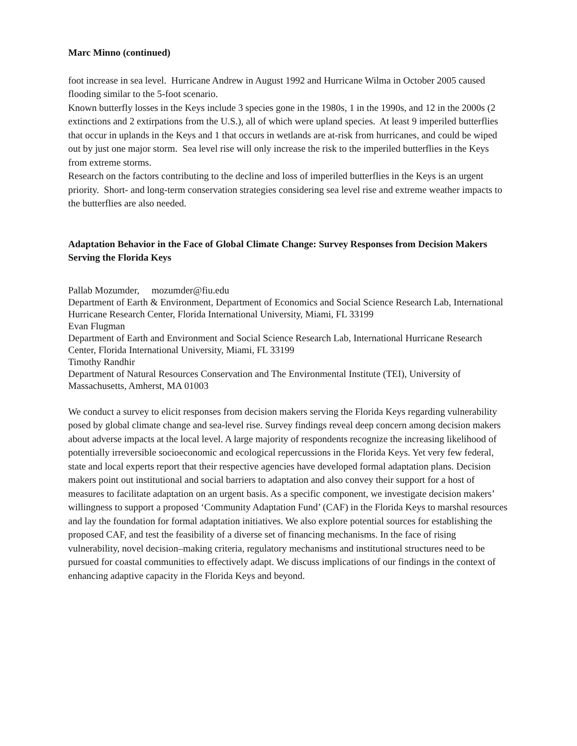Marc Minno (continued)
foot increase in sea level. Hurricane Andrew in August 1992 and Hurricane Wilma in October 2005 caused flooding similar to the 5-foot scenario.
Known butterfly losses in the Keys include 3 species gone in the 1980s, 1 in the 1990s, and 12 in the 2000s (2 extinctions and 2 extirpations from the U.S.), all of which were upland species. At least 9 imperiled butterflies that occur in uplands in the Keys and 1 that occurs in wetlands are at-risk from hurricanes, and could be wiped out by just one major storm. Sea level rise will only increase the risk to the imperiled butterflies in the Keys from extreme storms.
Research on the factors contributing to the decline and loss of imperiled butterflies in the Keys is an urgent priority. Short- and long-term conservation strategies considering sea level rise and extreme weather impacts to the butterflies are also needed.
Adaptation Behavior in the Face of Global Climate Change: Survey Responses from Decision Makers Serving the Florida Keys
Pallab Mozumder, mozumder@fiu.edu
Department of Earth & Environment, Department of Economics and Social Science Research Lab, International Hurricane Research Center, Florida International University, Miami, FL 33199
Evan Flugman
Department of Earth and Environment and Social Science Research Lab, International Hurricane Research Center, Florida International University, Miami, FL 33199
Timothy Randhir
Department of Natural Resources Conservation and The Environmental Institute (TEI), University of Massachusetts, Amherst, MA 01003
We conduct a survey to elicit responses from decision makers serving the Florida Keys regarding vulnerability posed by global climate change and sea-level rise. Survey findings reveal deep concern among decision makers about adverse impacts at the local level. A large majority of respondents recognize the increasing likelihood of potentially irreversible socioeconomic and ecological repercussions in the Florida Keys. Yet very few federal, state and local experts report that their respective agencies have developed formal adaptation plans. Decision makers point out institutional and social barriers to adaptation and also convey their support for a host of measures to facilitate adaptation on an urgent basis. As a specific component, we investigate decision makers’ willingness to support a proposed ‘Community Adaptation Fund’ (CAF) in the Florida Keys to marshal resources and lay the foundation for formal adaptation initiatives. We also explore potential sources for establishing the proposed CAF, and test the feasibility of a diverse set of financing mechanisms. In the face of rising vulnerability, novel decision–making criteria, regulatory mechanisms and institutional structures need to be pursued for coastal communities to effectively adapt. We discuss implications of our findings in the context of enhancing adaptive capacity in the Florida Keys and beyond.